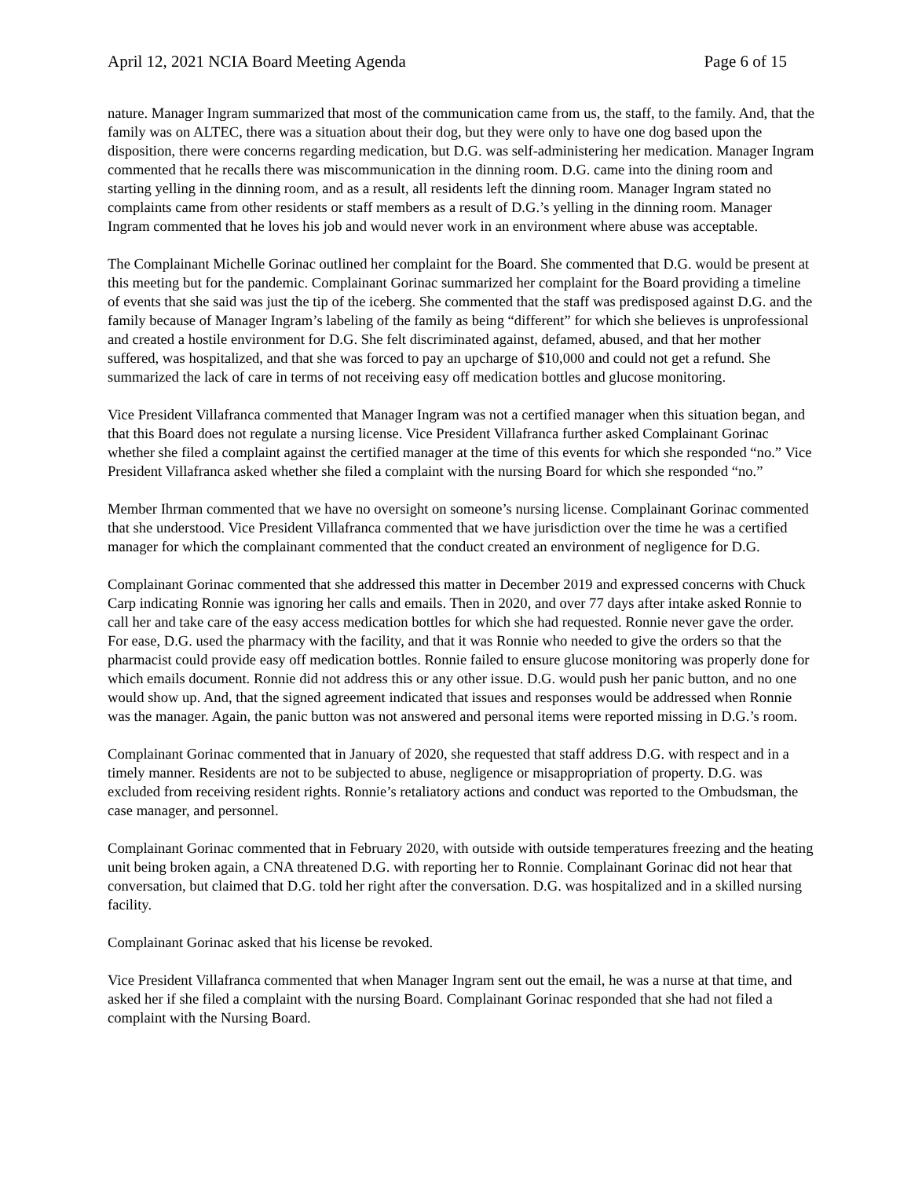April 12, 2021 NCIA Board Meeting Agenda Page 6 of 15
nature. Manager Ingram summarized that most of the communication came from us, the staff, to the family. And, that the family was on ALTEC, there was a situation about their dog, but they were only to have one dog based upon the disposition, there were concerns regarding medication, but D.G. was self-administering her medication. Manager Ingram commented that he recalls there was miscommunication in the dinning room. D.G. came into the dining room and starting yelling in the dinning room, and as a result, all residents left the dinning room. Manager Ingram stated no complaints came from other residents or staff members as a result of D.G.’s yelling in the dinning room. Manager Ingram commented that he loves his job and would never work in an environment where abuse was acceptable.
The Complainant Michelle Gorinac outlined her complaint for the Board. She commented that D.G. would be present at this meeting but for the pandemic. Complainant Gorinac summarized her complaint for the Board providing a timeline of events that she said was just the tip of the iceberg. She commented that the staff was predisposed against D.G. and the family because of Manager Ingram’s labeling of the family as being “different” for which she believes is unprofessional and created a hostile environment for D.G. She felt discriminated against, defamed, abused, and that her mother suffered, was hospitalized, and that she was forced to pay an upcharge of $10,000 and could not get a refund. She summarized the lack of care in terms of not receiving easy off medication bottles and glucose monitoring.
Vice President Villafranca commented that Manager Ingram was not a certified manager when this situation began, and that this Board does not regulate a nursing license. Vice President Villafranca further asked Complainant Gorinac whether she filed a complaint against the certified manager at the time of this events for which she responded “no.” Vice President Villafranca asked whether she filed a complaint with the nursing Board for which she responded “no.”
Member Ihrman commented that we have no oversight on someone’s nursing license. Complainant Gorinac commented that she understood. Vice President Villafranca commented that we have jurisdiction over the time he was a certified manager for which the complainant commented that the conduct created an environment of negligence for D.G.
Complainant Gorinac commented that she addressed this matter in December 2019 and expressed concerns with Chuck Carp indicating Ronnie was ignoring her calls and emails. Then in 2020, and over 77 days after intake asked Ronnie to call her and take care of the easy access medication bottles for which she had requested. Ronnie never gave the order. For ease, D.G. used the pharmacy with the facility, and that it was Ronnie who needed to give the orders so that the pharmacist could provide easy off medication bottles. Ronnie failed to ensure glucose monitoring was properly done for which emails document. Ronnie did not address this or any other issue. D.G. would push her panic button, and no one would show up. And, that the signed agreement indicated that issues and responses would be addressed when Ronnie was the manager. Again, the panic button was not answered and personal items were reported missing in D.G.’s room.
Complainant Gorinac commented that in January of 2020, she requested that staff address D.G. with respect and in a timely manner. Residents are not to be subjected to abuse, negligence or misappropriation of property. D.G. was excluded from receiving resident rights. Ronnie’s retaliatory actions and conduct was reported to the Ombudsman, the case manager, and personnel.
Complainant Gorinac commented that in February 2020, with outside with outside temperatures freezing and the heating unit being broken again, a CNA threatened D.G. with reporting her to Ronnie. Complainant Gorinac did not hear that conversation, but claimed that D.G. told her right after the conversation. D.G. was hospitalized and in a skilled nursing facility.
Complainant Gorinac asked that his license be revoked.
Vice President Villafranca commented that when Manager Ingram sent out the email, he was a nurse at that time, and asked her if she filed a complaint with the nursing Board. Complainant Gorinac responded that she had not filed a complaint with the Nursing Board.